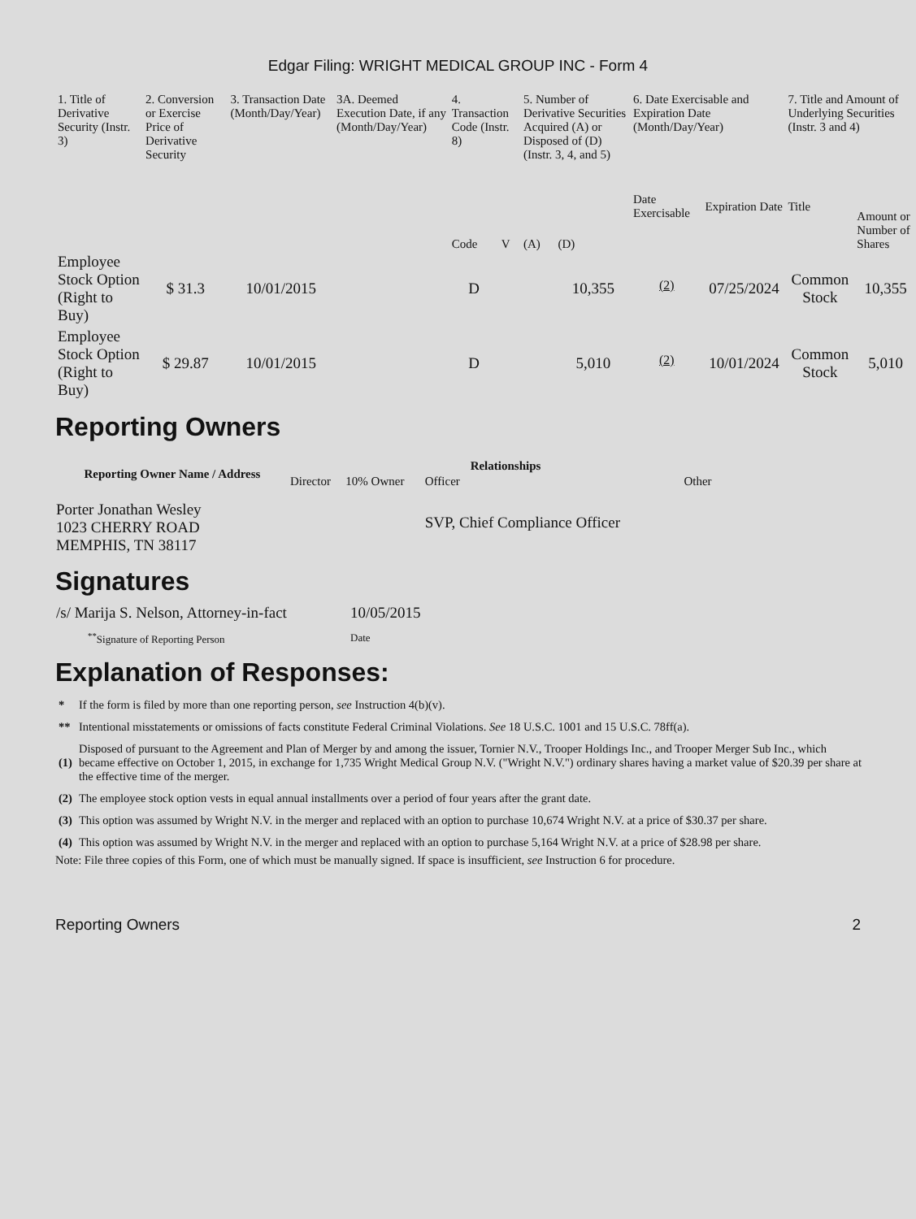Edgar Filing: WRIGHT MEDICAL GROUP INC - Form 4
| 1. Title of Derivative Security (Instr. 3) | 2. Conversion or Exercise Price of Derivative Security | 3. Transaction Date (Month/Day/Year) | 3A. Deemed Execution Date, if any (Month/Day/Year) | 4. Transaction Code (Instr. 8) | | 5. Number of Derivative Securities Acquired (A) or Disposed of (D) (Instr. 3, 4, and 5) | | 6. Date Exercisable and Expiration Date (Month/Day/Year) | | 7. Title and Amount of Underlying Securities (Instr. 3 and 4) | |
| --- | --- | --- | --- | --- | --- | --- | --- | --- | --- | --- | --- |
| | | | | Code | V | (A) | (D) | Date Exercisable | Expiration Date | Title | Amount or Number of Shares |
| Employee Stock Option (Right to Buy) | $ 31.3 | 10/01/2015 | | D | | | 10,355 | <sup>(2)</sup> | 07/25/2024 | Common Stock | 10,355 |
| Employee Stock Option (Right to Buy) | $ 29.87 | 10/01/2015 | | D | | | 5,010 | <sup>(2)</sup> | 10/01/2024 | Common Stock | 5,010 |
Reporting Owners
| Reporting Owner Name / Address | Relationships | | | |
| --- | --- | --- | --- | --- |
| | Director | 10% Owner | Officer | Other |
| Porter Jonathan Wesley 1023 CHERRY ROAD MEMPHIS, TN 38117 | | | SVP, Chief Compliance Officer | |
Signatures
| /s/ Marija S. Nelson, Attorney-in-fact | 10/05/2015 |
| <sup>**</sup> Signature of Reporting Person | Date |
Explanation of Responses:
| * | If the form is filed by more than one reporting person, see Instruction 4(b)(v). |
| ** | Intentional misstatements or omissions of facts constitute Federal Criminal Violations. See 18 U.S.C. 1001 and 15 U.S.C. 78ff(a). |
| (1) | Disposed of pursuant to the Agreement and Plan of Merger by and among the issuer, Tornier N.V., Trooper Holdings Inc., and Trooper Merger Sub Inc., which became effective on October 1, 2015, in exchange for 1,735 Wright Medical Group N.V. ("Wright N.V.") ordinary shares having a market value of $20.39 per share at the effective time of the merger. |
| (2) | The employee stock option vests in equal annual installments over a period of four years after the grant date. |
| (3) | This option was assumed by Wright N.V. in the merger and replaced with an option to purchase 10,674 Wright N.V. at a price of $30.37 per share. |
| (4) | This option was assumed by Wright N.V. in the merger and replaced with an option to purchase 5,164 Wright N.V. at a price of $28.98 per share. |
Note: File three copies of this Form, one of which must be manually signed. If space is insufficient, see Instruction 6 for procedure.
Reporting Owners 2